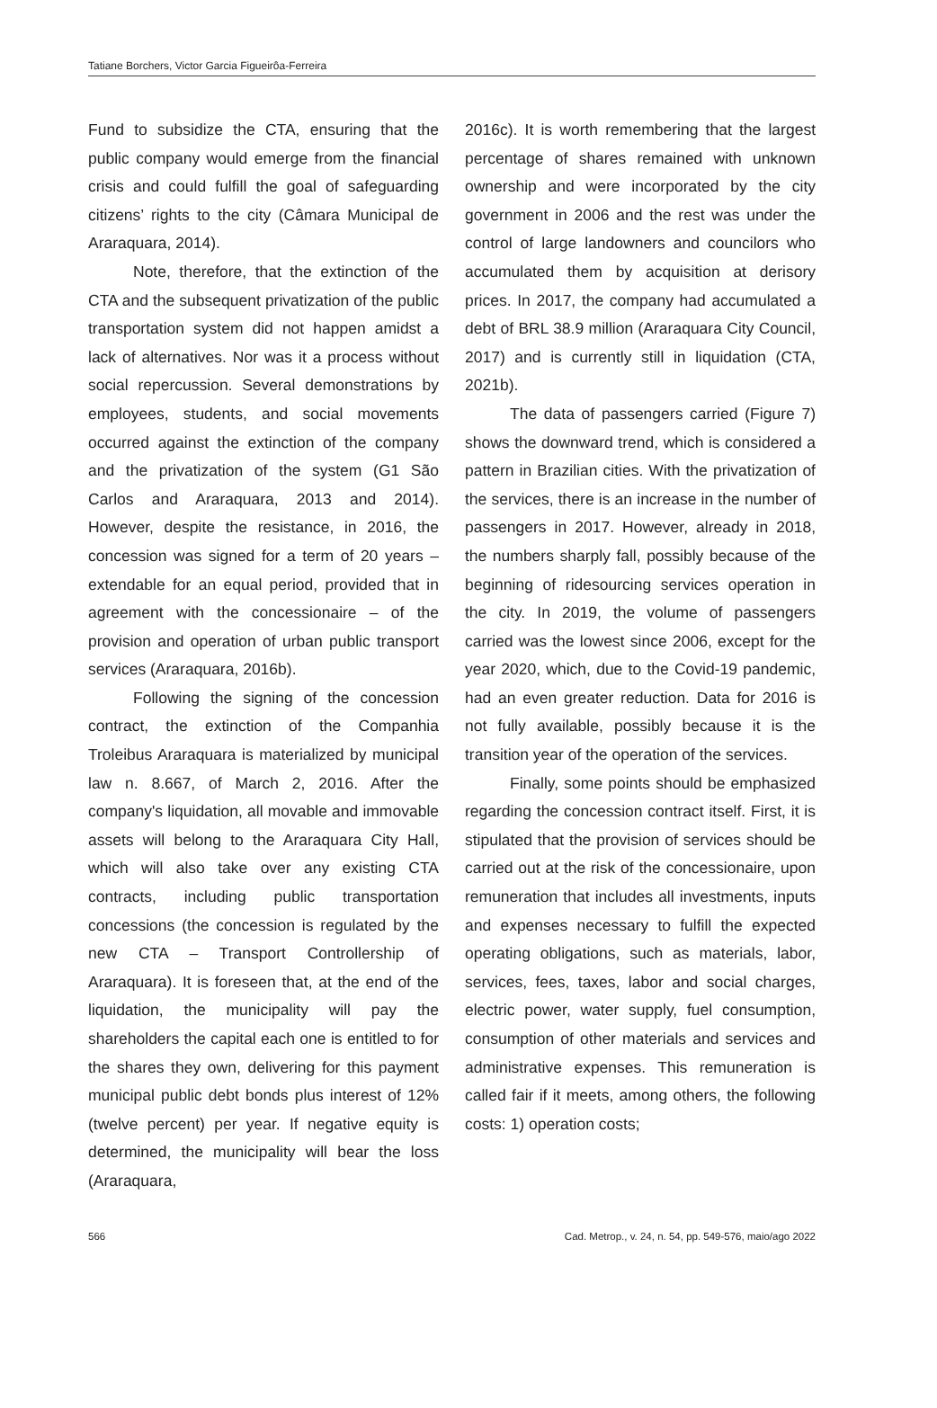Tatiane Borchers, Victor Garcia Figueirôa-Ferreira
Fund to subsidize the CTA, ensuring that the public company would emerge from the financial crisis and could fulfill the goal of safeguarding citizens’ rights to the city (Câmara Municipal de Araraquara, 2014).
Note, therefore, that the extinction of the CTA and the subsequent privatization of the public transportation system did not happen amidst a lack of alternatives. Nor was it a process without social repercussion. Several demonstrations by employees, students, and social movements occurred against the extinction of the company and the privatization of the system (G1 São Carlos and Araraquara, 2013 and 2014). However, despite the resistance, in 2016, the concession was signed for a term of 20 years – extendable for an equal period, provided that in agreement with the concessionaire – of the provision and operation of urban public transport services (Araraquara, 2016b).
Following the signing of the concession contract, the extinction of the Companhia Troleibus Araraquara is materialized by municipal law n. 8.667, of March 2, 2016. After the company's liquidation, all movable and immovable assets will belong to the Araraquara City Hall, which will also take over any existing CTA contracts, including public transportation concessions (the concession is regulated by the new CTA – Transport Controllership of Araraquara). It is foreseen that, at the end of the liquidation, the municipality will pay the shareholders the capital each one is entitled to for the shares they own, delivering for this payment municipal public debt bonds plus interest of 12% (twelve percent) per year. If negative equity is determined, the municipality will bear the loss (Araraquara,
2016c). It is worth remembering that the largest percentage of shares remained with unknown ownership and were incorporated by the city government in 2006 and the rest was under the control of large landowners and councilors who accumulated them by acquisition at derisory prices. In 2017, the company had accumulated a debt of BRL 38.9 million (Araraquara City Council, 2017) and is currently still in liquidation (CTA, 2021b).
The data of passengers carried (Figure 7) shows the downward trend, which is considered a pattern in Brazilian cities. With the privatization of the services, there is an increase in the number of passengers in 2017. However, already in 2018, the numbers sharply fall, possibly because of the beginning of ridesourcing services operation in the city. In 2019, the volume of passengers carried was the lowest since 2006, except for the year 2020, which, due to the Covid-19 pandemic, had an even greater reduction. Data for 2016 is not fully available, possibly because it is the transition year of the operation of the services.
Finally, some points should be emphasized regarding the concession contract itself. First, it is stipulated that the provision of services should be carried out at the risk of the concessionaire, upon remuneration that includes all investments, inputs and expenses necessary to fulfill the expected operating obligations, such as materials, labor, services, fees, taxes, labor and social charges, electric power, water supply, fuel consumption, consumption of other materials and services and administrative expenses. This remuneration is called fair if it meets, among others, the following costs: 1) operation costs;
566 Cad. Metrop., v. 24, n. 54, pp. 549-576, maio/ago 2022